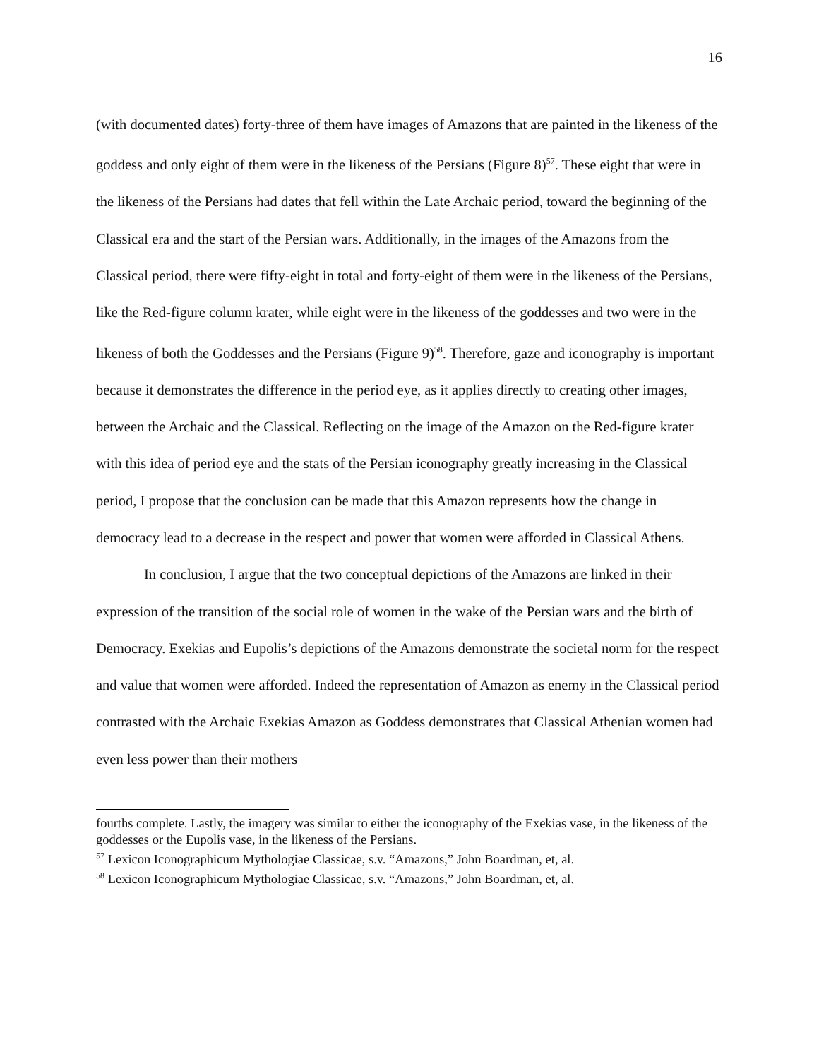16
(with documented dates) forty-three of them have images of Amazons that are painted in the likeness of the goddess and only eight of them were in the likeness of the Persians (Figure 8)<sup>57</sup>. These eight that were in the likeness of the Persians had dates that fell within the Late Archaic period, toward the beginning of the Classical era and the start of the Persian wars. Additionally, in the images of the Amazons from the Classical period, there were fifty-eight in total and forty-eight of them were in the likeness of the Persians, like the Red-figure column krater, while eight were in the likeness of the goddesses and two were in the likeness of both the Goddesses and the Persians (Figure 9)<sup>58</sup>. Therefore, gaze and iconography is important because it demonstrates the difference in the period eye, as it applies directly to creating other images, between the Archaic and the Classical. Reflecting on the image of the Amazon on the Red-figure krater with this idea of period eye and the stats of the Persian iconography greatly increasing in the Classical period, I propose that the conclusion can be made that this Amazon represents how the change in democracy lead to a decrease in the respect and power that women were afforded in Classical Athens.
In conclusion, I argue that the two conceptual depictions of the Amazons are linked in their expression of the transition of the social role of women in the wake of the Persian wars and the birth of Democracy. Exekias and Eupolis’s depictions of the Amazons demonstrate the societal norm for the respect and value that women were afforded. Indeed the representation of Amazon as enemy in the Classical period contrasted with the Archaic Exekias Amazon as Goddess demonstrates that Classical Athenian women had even less power than their mothers
fourths complete. Lastly, the imagery was similar to either the iconography of the Exekias vase, in the likeness of the goddesses or the Eupolis vase, in the likeness of the Persians.
<sup>57</sup> Lexicon Iconographicum Mythologiae Classicae, s.v. “Amazons,” John Boardman, et, al.
<sup>58</sup> Lexicon Iconographicum Mythologiae Classicae, s.v. “Amazons,” John Boardman, et, al.